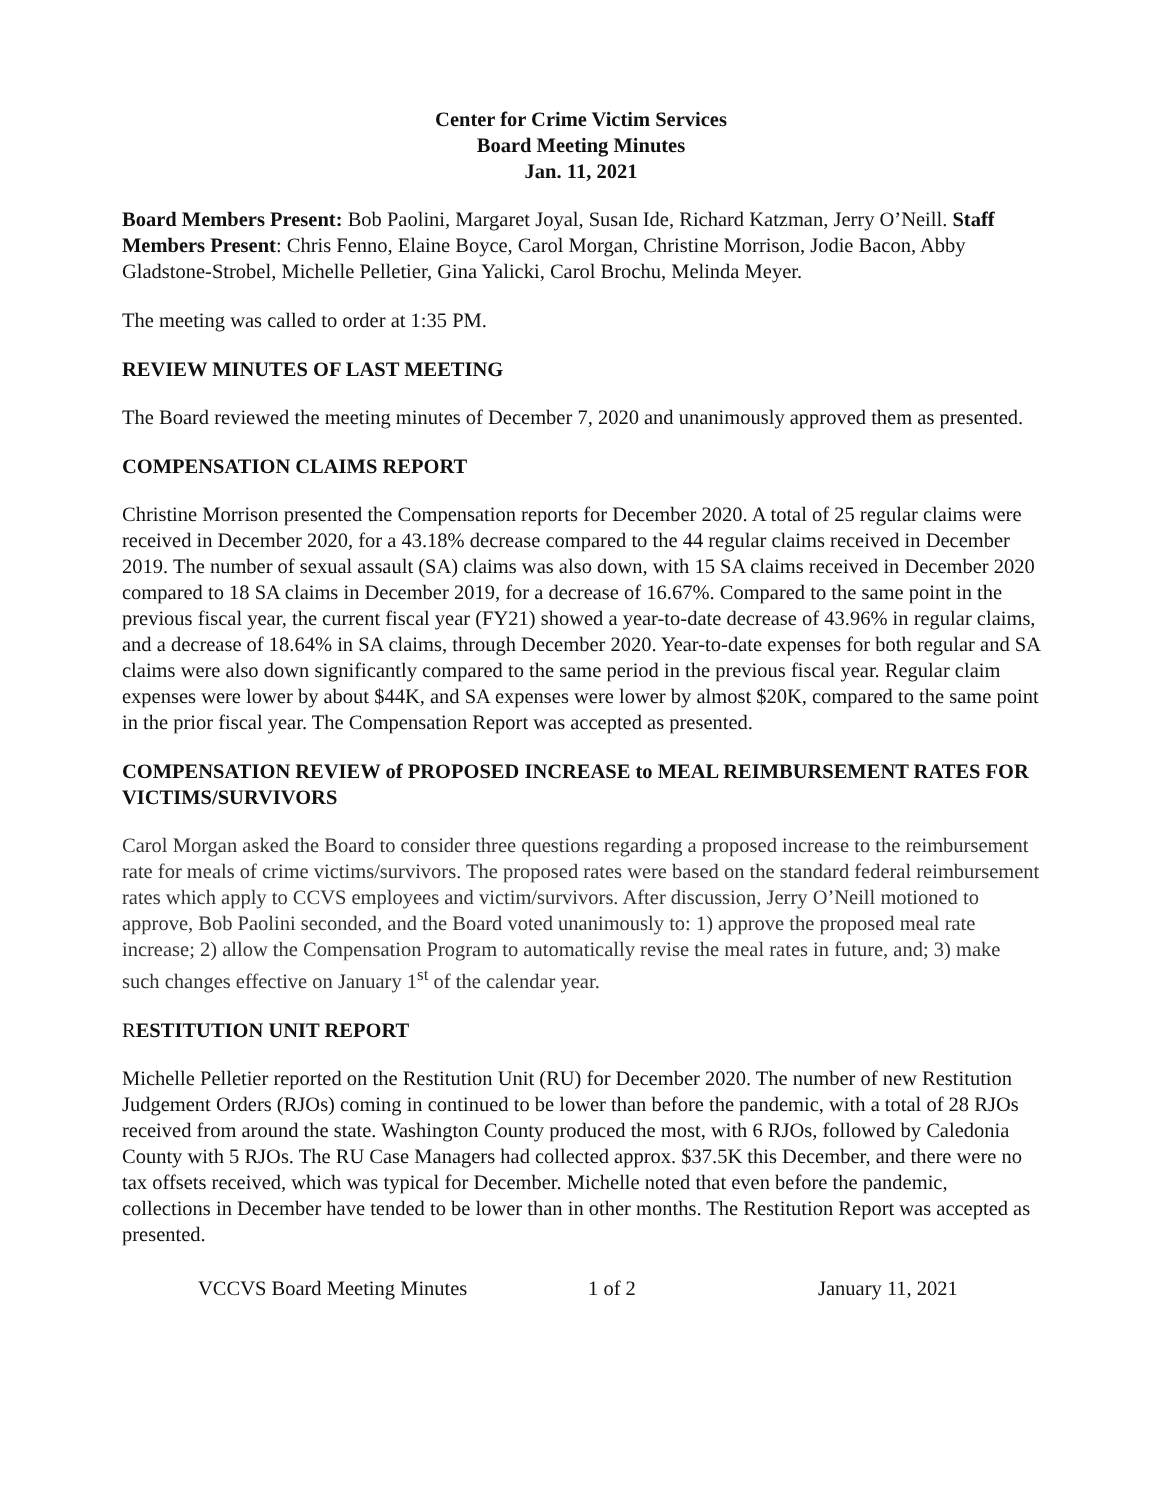Center for Crime Victim Services
Board Meeting Minutes
Jan. 11, 2021
Board Members Present: Bob Paolini, Margaret Joyal, Susan Ide, Richard Katzman, Jerry O’Neill. Staff Members Present: Chris Fenno, Elaine Boyce, Carol Morgan, Christine Morrison, Jodie Bacon, Abby Gladstone-Strobel, Michelle Pelletier, Gina Yalicki, Carol Brochu, Melinda Meyer.
The meeting was called to order at 1:35 PM.
REVIEW MINUTES OF LAST MEETING
The Board reviewed the meeting minutes of December 7, 2020 and unanimously approved them as presented.
COMPENSATION CLAIMS REPORT
Christine Morrison presented the Compensation reports for December 2020. A total of 25 regular claims were received in December 2020, for a 43.18% decrease compared to the 44 regular claims received in December 2019. The number of sexual assault (SA) claims was also down, with 15 SA claims received in December 2020 compared to 18 SA claims in December 2019, for a decrease of 16.67%. Compared to the same point in the previous fiscal year, the current fiscal year (FY21) showed a year-to-date decrease of 43.96% in regular claims, and a decrease of 18.64% in SA claims, through December 2020. Year-to-date expenses for both regular and SA claims were also down significantly compared to the same period in the previous fiscal year. Regular claim expenses were lower by about $44K, and SA expenses were lower by almost $20K, compared to the same point in the prior fiscal year. The Compensation Report was accepted as presented.
COMPENSATION REVIEW of PROPOSED INCREASE to MEAL REIMBURSEMENT RATES FOR VICTIMS/SURVIVORS
Carol Morgan asked the Board to consider three questions regarding a proposed increase to the reimbursement rate for meals of crime victims/survivors. The proposed rates were based on the standard federal reimbursement rates which apply to CCVS employees and victim/survivors. After discussion, Jerry O’Neill motioned to approve, Bob Paolini seconded, and the Board voted unanimously to: 1) approve the proposed meal rate increase; 2) allow the Compensation Program to automatically revise the meal rates in future, and; 3) make such changes effective on January 1<sup>st</sup> of the calendar year.
RESTITUTION UNIT REPORT
Michelle Pelletier reported on the Restitution Unit (RU) for December 2020. The number of new Restitution Judgement Orders (RJOs) coming in continued to be lower than before the pandemic, with a total of 28 RJOs received from around the state. Washington County produced the most, with 6 RJOs, followed by Caledonia County with 5 RJOs. The RU Case Managers had collected approx. $37.5K this December, and there were no tax offsets received, which was typical for December. Michelle noted that even before the pandemic, collections in December have tended to be lower than in other months. The Restitution Report was accepted as presented.
VCCVS Board Meeting Minutes 1 of 2 January 11, 2021